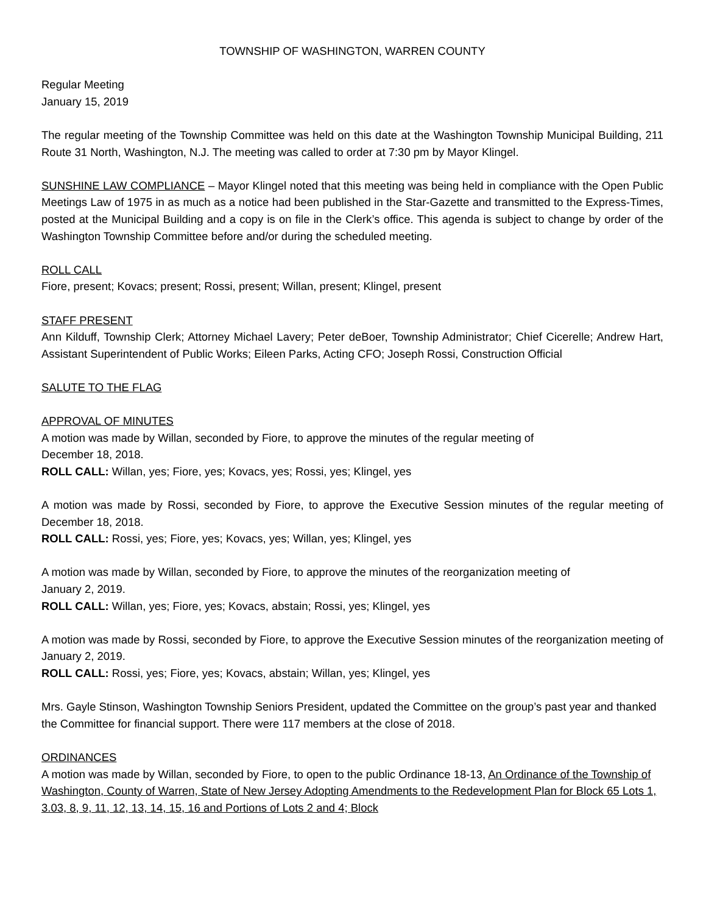TOWNSHIP OF WASHINGTON, WARREN COUNTY
Regular Meeting
January 15, 2019
The regular meeting of the Township Committee was held on this date at the Washington Township Municipal Building, 211 Route 31 North, Washington, N.J. The meeting was called to order at 7:30 pm by Mayor Klingel.
SUNSHINE LAW COMPLIANCE – Mayor Klingel noted that this meeting was being held in compliance with the Open Public Meetings Law of 1975 in as much as a notice had been published in the Star-Gazette and transmitted to the Express-Times, posted at the Municipal Building and a copy is on file in the Clerk’s office. This agenda is subject to change by order of the Washington Township Committee before and/or during the scheduled meeting.
ROLL CALL
Fiore, present; Kovacs; present; Rossi, present; Willan, present; Klingel, present
STAFF PRESENT
Ann Kilduff, Township Clerk; Attorney Michael Lavery; Peter deBoer, Township Administrator; Chief Cicerelle; Andrew Hart, Assistant Superintendent of Public Works; Eileen Parks, Acting CFO; Joseph Rossi, Construction Official
SALUTE TO THE FLAG
APPROVAL OF MINUTES
A motion was made by Willan, seconded by Fiore, to approve the minutes of the regular meeting of
December 18, 2018.
ROLL CALL: Willan, yes; Fiore, yes; Kovacs, yes; Rossi, yes; Klingel, yes
A motion was made by Rossi, seconded by Fiore, to approve the Executive Session minutes of the regular meeting of December 18, 2018.
ROLL CALL: Rossi, yes; Fiore, yes; Kovacs, yes; Willan, yes; Klingel, yes
A motion was made by Willan, seconded by Fiore, to approve the minutes of the reorganization meeting of
January 2, 2019.
ROLL CALL: Willan, yes; Fiore, yes; Kovacs, abstain; Rossi, yes; Klingel, yes
A motion was made by Rossi, seconded by Fiore, to approve the Executive Session minutes of the reorganization meeting of January 2, 2019.
ROLL CALL: Rossi, yes; Fiore, yes; Kovacs, abstain; Willan, yes; Klingel, yes
Mrs. Gayle Stinson, Washington Township Seniors President, updated the Committee on the group’s past year and thanked the Committee for financial support. There were 117 members at the close of 2018.
ORDINANCES
A motion was made by Willan, seconded by Fiore, to open to the public Ordinance 18-13, An Ordinance of the Township of Washington, County of Warren, State of New Jersey Adopting Amendments to the Redevelopment Plan for Block 65 Lots 1, 3.03, 8, 9, 11, 12, 13, 14, 15, 16 and Portions of Lots 2 and 4; Block